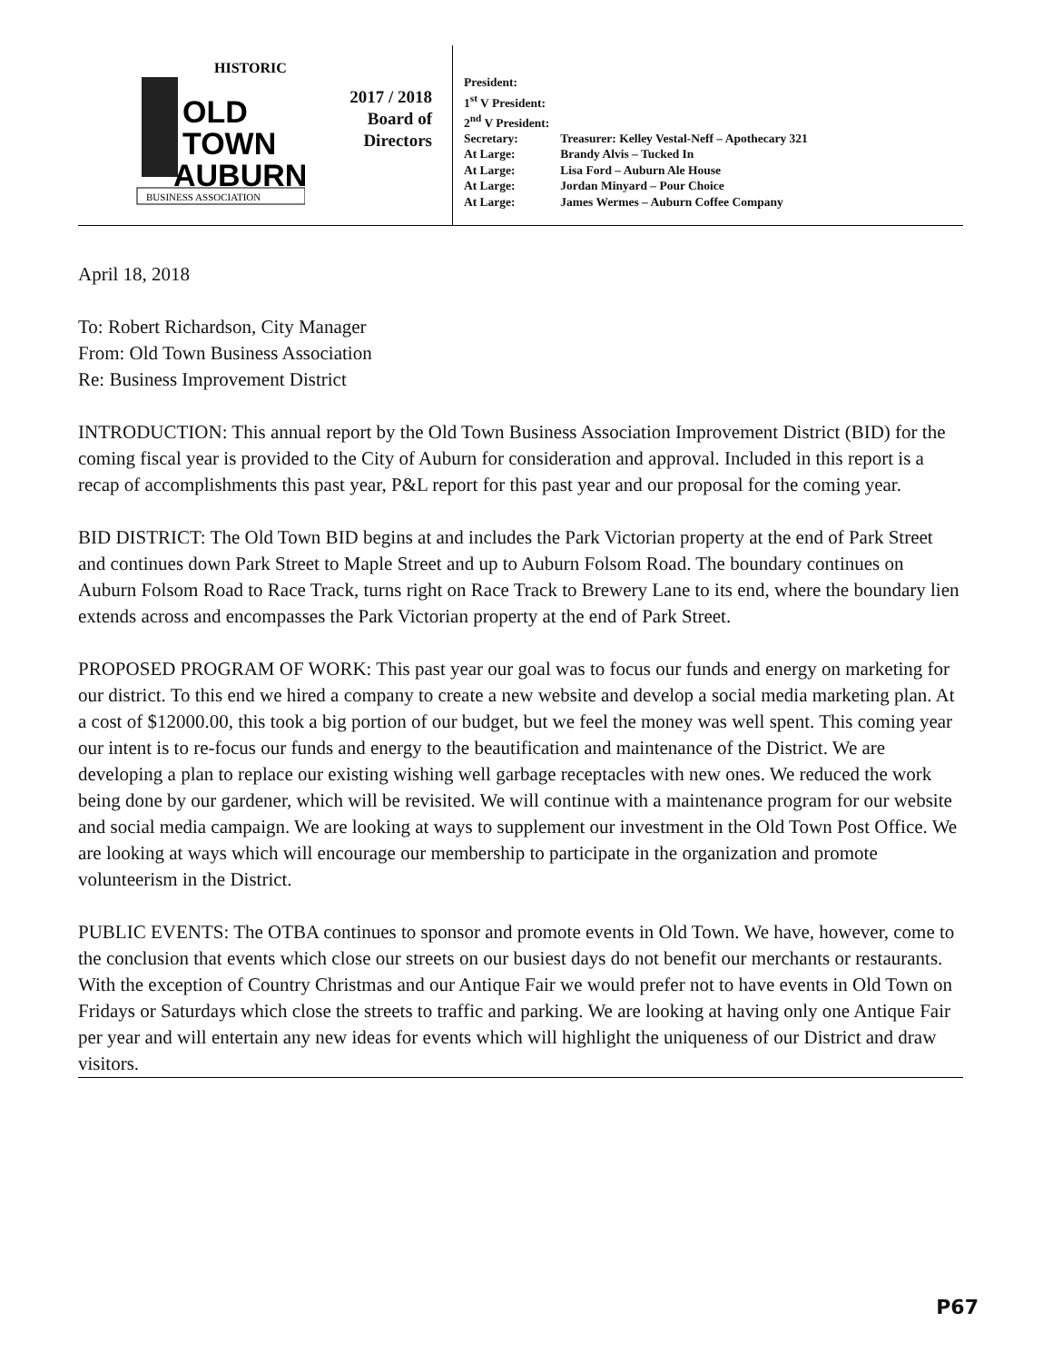HISTORIC
OLD
TOWN
AUBURN
BUSINESS ASSOCIATION
2017 / 2018
Board of
Directors
| President: | |
| 1<sup>st</sup> V President: | |
| 2<sup>nd</sup> V President: | |
| Secretary: | Treasurer: Kelley Vestal-Neff – Apothecary 321 |
| At Large: | Brandy Alvis – Tucked In |
| At Large: | Lisa Ford – Auburn Ale House |
| At Large: | Jordan Minyard – Pour Choice |
| At Large: | James Wermes – Auburn Coffee Company |
April 18, 2018
To: Robert Richardson, City Manager
From: Old Town Business Association
Re: Business Improvement District
INTRODUCTION: This annual report by the Old Town Business Association Improvement District (BID) for the coming fiscal year is provided to the City of Auburn for consideration and approval. Included in this report is a recap of accomplishments this past year, P&L report for this past year and our proposal for the coming year.
BID DISTRICT: The Old Town BID begins at and includes the Park Victorian property at the end of Park Street and continues down Park Street to Maple Street and up to Auburn Folsom Road. The boundary continues on Auburn Folsom Road to Race Track, turns right on Race Track to Brewery Lane to its end, where the boundary lien extends across and encompasses the Park Victorian property at the end of Park Street.
PROPOSED PROGRAM OF WORK: This past year our goal was to focus our funds and energy on marketing for our district. To this end we hired a company to create a new website and develop a social media marketing plan. At a cost of $12000.00, this took a big portion of our budget, but we feel the money was well spent. This coming year our intent is to re-focus our funds and energy to the beautification and maintenance of the District. We are developing a plan to replace our existing wishing well garbage receptacles with new ones. We reduced the work being done by our gardener, which will be revisited. We will continue with a maintenance program for our website and social media campaign. We are looking at ways to supplement our investment in the Old Town Post Office. We are looking at ways which will encourage our membership to participate in the organization and promote volunteerism in the District.
PUBLIC EVENTS: The OTBA continues to sponsor and promote events in Old Town. We have, however, come to the conclusion that events which close our streets on our busiest days do not benefit our merchants or restaurants. With the exception of Country Christmas and our Antique Fair we would prefer not to have events in Old Town on Fridays or Saturdays which close the streets to traffic and parking. We are looking at having only one Antique Fair per year and will entertain any new ideas for events which will highlight the uniqueness of our District and draw visitors.
P67